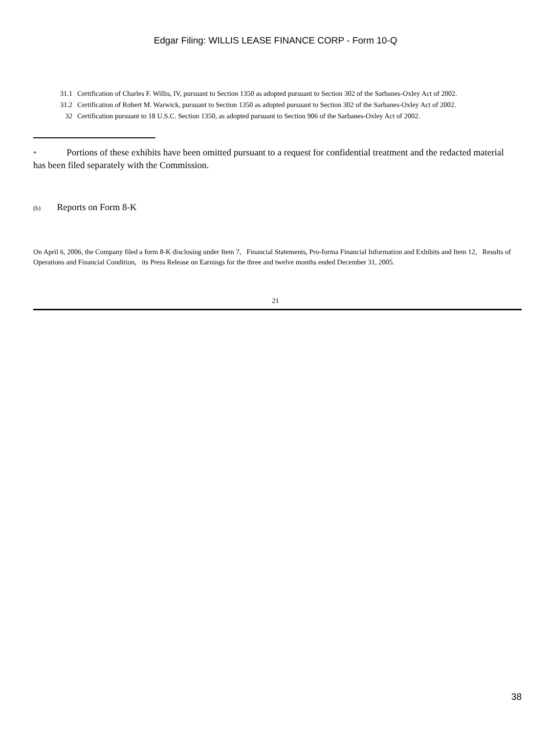Edgar Filing: WILLIS LEASE FINANCE CORP - Form 10-Q
| 31.1 | Certification of Charles F. Willis, IV, pursuant to Section 1350 as adopted pursuant to Section 302 of the Sarbanes-Oxley Act of 2002. |
| 31.2 | Certification of Robert M. Warwick, pursuant to Section 1350 as adopted pursuant to Section 302 of the Sarbanes-Oxley Act of 2002. |
| 32 | Certification pursuant to 18 U.S.C. Section 1350, as adopted pursuant to Section 906 of the Sarbanes-Oxley Act of 2002. |
* Portions of these exhibits have been omitted pursuant to a request for confidential treatment and the redacted material has been filed separately with the Commission.
(b) Reports on Form 8-K
On April 6, 2006, the Company filed a form 8-K disclosing under Item 7, Financial Statements, Pro-forma Financial Information and Exhibits and Item 12, Results of Operations and Financial Condition, its Press Release on Earnings for the three and twelve months ended December 31, 2005.
21
38